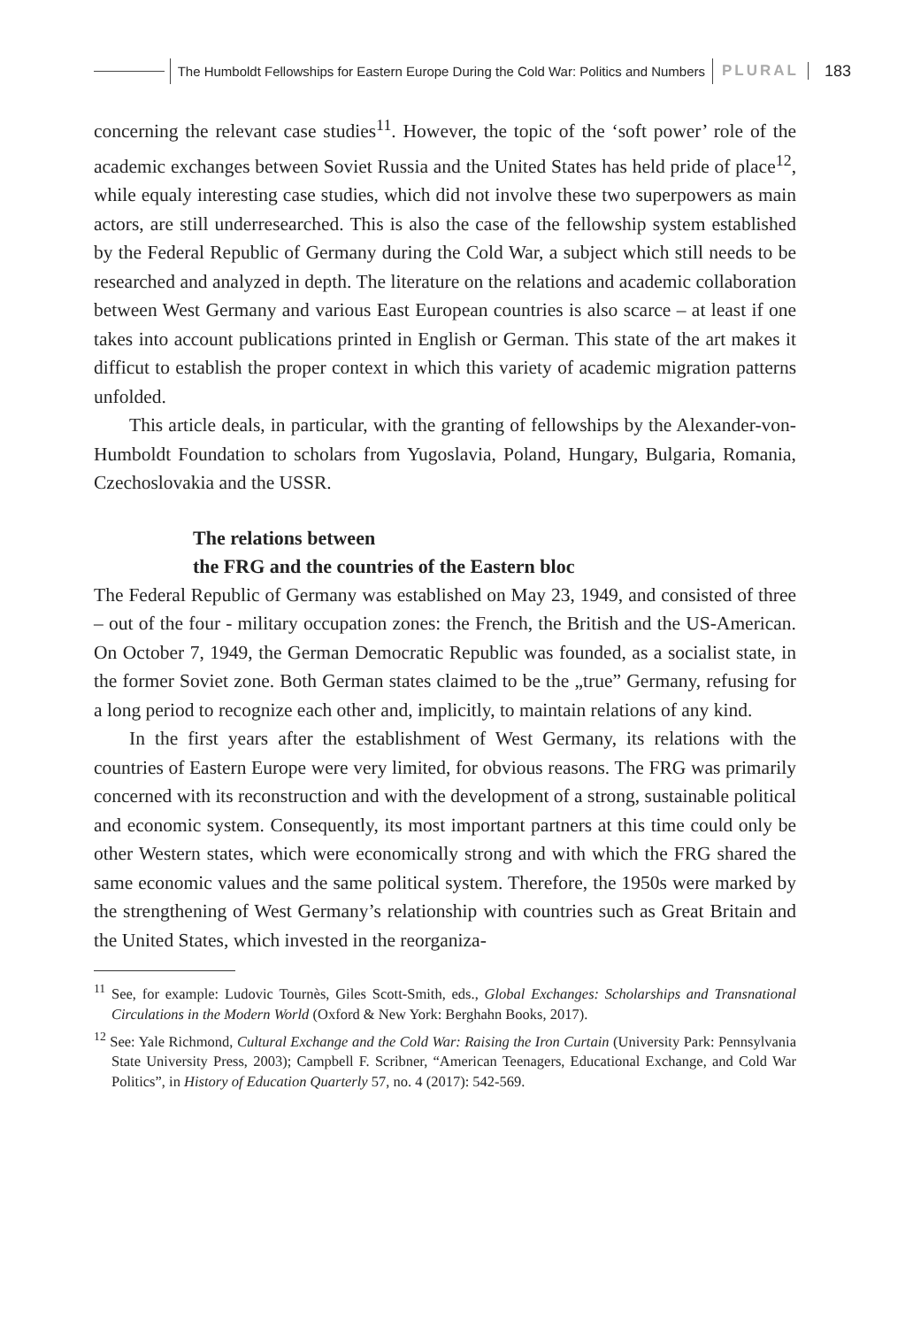The Humboldt Fellowships for Eastern Europe During the Cold War: Politics and Numbers PLURAL 183
concerning the relevant case studies<sup>11</sup>. However, the topic of the ‘soft power’ role of the academic exchanges between Soviet Russia and the United States has held pride of place<sup>12</sup>, while equaly interesting case studies, which did not involve these two superpowers as main actors, are still underresearched. This is also the case of the fellowship system established by the Federal Republic of Germany during the Cold War, a subject which still needs to be researched and analyzed in depth. The literature on the relations and academic collaboration between West Germany and various East European countries is also scarce – at least if one takes into account publications printed in English or German. This state of the art makes it difficut to establish the proper context in which this variety of academic migration patterns unfolded.
This article deals, in particular, with the granting of fellowships by the Alexander-von-Humboldt Foundation to scholars from Yugoslavia, Poland, Hungary, Bulgaria, Romania, Czechoslovakia and the USSR.
The relations between
the FRG and the countries of the Eastern bloc
The Federal Republic of Germany was established on May 23, 1949, and consisted of three – out of the four - military occupation zones: the French, the British and the US-American. On October 7, 1949, the German Democratic Republic was founded, as a socialist state, in the former Soviet zone. Both German states claimed to be the „true” Germany, refusing for a long period to recognize each other and, implicitly, to maintain relations of any kind.
In the first years after the establishment of West Germany, its relations with the countries of Eastern Europe were very limited, for obvious reasons. The FRG was primarily concerned with its reconstruction and with the development of a strong, sustainable political and economic system. Consequently, its most important partners at this time could only be other Western states, which were economically strong and with which the FRG shared the same economic values and the same political system. Therefore, the 1950s were marked by the strengthening of West Germany’s relationship with countries such as Great Britain and the United States, which invested in the reorganiza-
<sup>11</sup> See, for example: Ludovic Tournès, Giles Scott-Smith, eds., Global Exchanges: Scholarships and Transnational Circulations in the Modern World (Oxford & New York: Berghahn Books, 2017).
<sup>12</sup> See: Yale Richmond, Cultural Exchange and the Cold War: Raising the Iron Curtain (University Park: Pennsylvania State University Press, 2003); Campbell F. Scribner, “American Teenagers, Educational Exchange, and Cold War Politics”, in History of Education Quarterly 57, no. 4 (2017): 542-569.